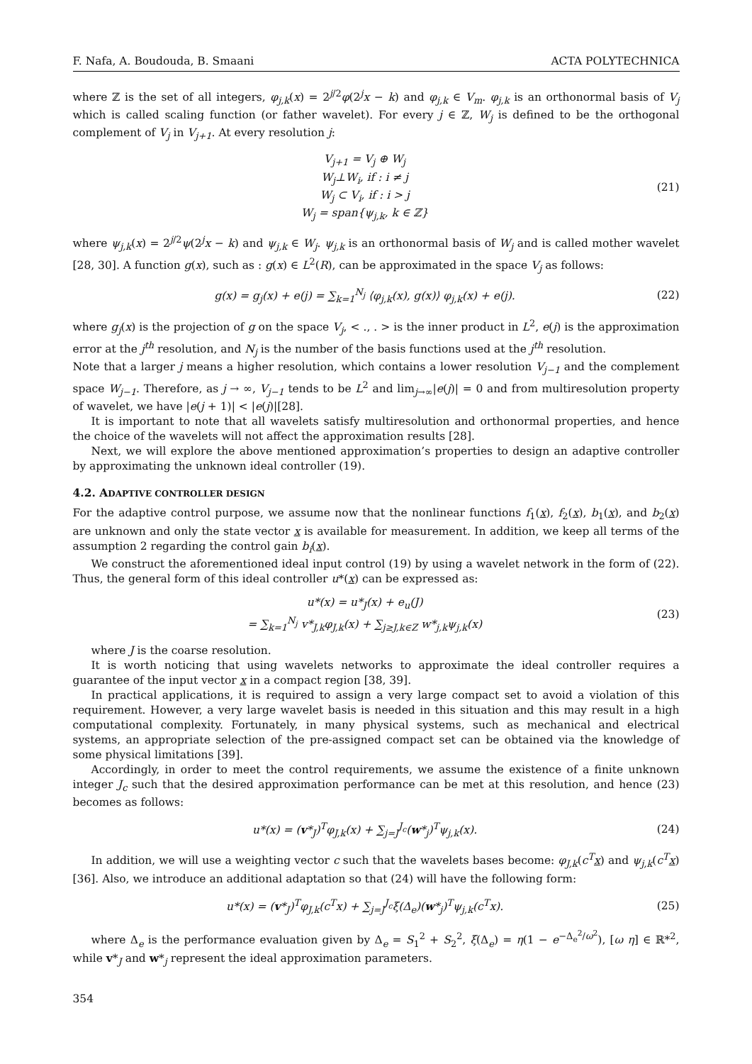F. Nafa, A. Boudouda, B. Smaani ACTA POLYTECHNICA
where ℤ is the set of all integers, φ<sub>j,k</sub>(x) = 2<sup>j/2</sup>φ(2<sup>j</sup>x − k) and φ<sub>j,k</sub> ∈ V<sub>m</sub>. φ<sub>j,k</sub> is an orthonormal basis of V<sub>j</sub> which is called scaling function (or father wavelet). For every j ∈ ℤ, W<sub>j</sub> is defined to be the orthogonal complement of V<sub>j</sub> in V<sub>j+1</sub>. At every resolution j:
V<sub>j+1</sub> = V<sub>j</sub> ⊕ W<sub>j</sub>
W<sub>j</sub>⊥W<sub>i</sub>, if : i ≠ j
W<sub>j</sub> ⊂ V<sub>i</sub>, if : i > j
W<sub>j</sub> = span{ψ<sub>j,k</sub>, k ∈ ℤ}
(21)
where ψ<sub>j,k</sub>(x) = 2<sup>j/2</sup>ψ(2<sup>j</sup>x − k) and ψ<sub>j,k</sub> ∈ W<sub>j</sub>. ψ<sub>j,k</sub> is an orthonormal basis of W<sub>j</sub> and is called mother wavelet [28, 30]. A function g(x), such as : g(x) ∈ L<sup>2</sup>(R), can be approximated in the space V<sub>j</sub> as follows:
g(x) = g<sub>j</sub>(x) + e(j) = ∑<sub>k=1</sub><sup>N<sub>j</sub></sup> ⟨φ<sub>j,k</sub>(x), g(x)⟩ φ<sub>j,k</sub>(x) + e(j).
(22)
where g<sub>j</sub>(x) is the projection of g on the space V<sub>j</sub>, < ., . > is the inner product in L<sup>2</sup>, e(j) is the approximation error at the j<sup>th</sup> resolution, and N<sub>j</sub> is the number of the basis functions used at the j<sup>th</sup> resolution.
Note that a larger j means a higher resolution, which contains a lower resolution V<sub>j−1</sub> and the complement space W<sub>j−1</sub>. Therefore, as j → ∞, V<sub>j−1</sub> tends to be L<sup>2</sup> and lim<sub>j→∞</sub>|e(j)| = 0 and from multiresolution property of wavelet, we have |e(j + 1)| < |e(j)|[28].
It is important to note that all wavelets satisfy multiresolution and orthonormal properties, and hence the choice of the wavelets will not affect the approximation results [28].
Next, we will explore the above mentioned approximation’s properties to design an adaptive controller by approximating the unknown ideal controller (19).
4.2. ADAPTIVE CONTROLLER DESIGN
For the adaptive control purpose, we assume now that the nonlinear functions f<sub>1</sub>(x), f<sub>2</sub>(x), b<sub>1</sub>(x), and b<sub>2</sub>(x) are unknown and only the state vector x is available for measurement. In addition, we keep all terms of the assumption 2 regarding the control gain b<sub>i</sub>(x).
We construct the aforementioned ideal input control (19) by using a wavelet network in the form of (22). Thus, the general form of this ideal controller u*(x) can be expressed as:
u*(x) = u*<sub>J</sub>(x) + e<sub>u</sub>(J)
= ∑<sub>k=1</sub><sup>N<sub>j</sub></sup> v*<sub>J,k</sub>φ<sub>J,k</sub>(x) + ∑<sub>j≥J,k∈Z</sub> w*<sub>j,k</sub>ψ<sub>j,k</sub>(x)
(23)
where J is the coarse resolution.
It is worth noticing that using wavelets networks to approximate the ideal controller requires a guarantee of the input vector x in a compact region [38, 39].
In practical applications, it is required to assign a very large compact set to avoid a violation of this requirement. However, a very large wavelet basis is needed in this situation and this may result in a high computational complexity. Fortunately, in many physical systems, such as mechanical and electrical systems, an appropriate selection of the pre-assigned compact set can be obtained via the knowledge of some physical limitations [39].
Accordingly, in order to meet the control requirements, we assume the existence of a finite unknown integer J<sub>c</sub> such that the desired approximation performance can be met at this resolution, and hence (23) becomes as follows:
u*(x) = (v*<sub>J</sub>)<sup>T</sup>φ<sub>J,k</sub>(x) + ∑<sub>j=J</sub><sup>J<sub>c</sub></sup>(w*<sub>j</sub>)<sup>T</sup>ψ<sub>j,k</sub>(x).
(24)
In addition, we will use a weighting vector c such that the wavelets bases become: φ<sub>J,k</sub>(c<sup>T</sup> x) and ψ<sub>j,k</sub>(c<sup>T</sup> x) [36]. Also, we introduce an additional adaptation so that (24) will have the following form:
u*(x) = (v*<sub>J</sub>)<sup>T</sup>φ<sub>J,k</sub>(c<sup>T</sup>x) + ∑<sub>j=J</sub><sup>J<sub>c</sub></sup>ξ(Δ<sub>e</sub>)(w*<sub>j</sub>)<sup>T</sup>ψ<sub>j,k</sub>(c<sup>T</sup>x).
(25)
where Δ<sub>e</sub> is the performance evaluation given by Δ<sub>e</sub> = S<sub>1</sub><sup>2</sup> + S<sub>2</sub><sup>2</sup>, ξ(Δ<sub>e</sub>) = η(1 − e<sup>−Δ<sub>e</sub><sup>2</sup>/ω<sup>2</sup></sup>), [ω η] ∈ ℝ*<sup>2</sup>, while v*<sub>J</sub> and w*<sub>j</sub> represent the ideal approximation parameters.
354